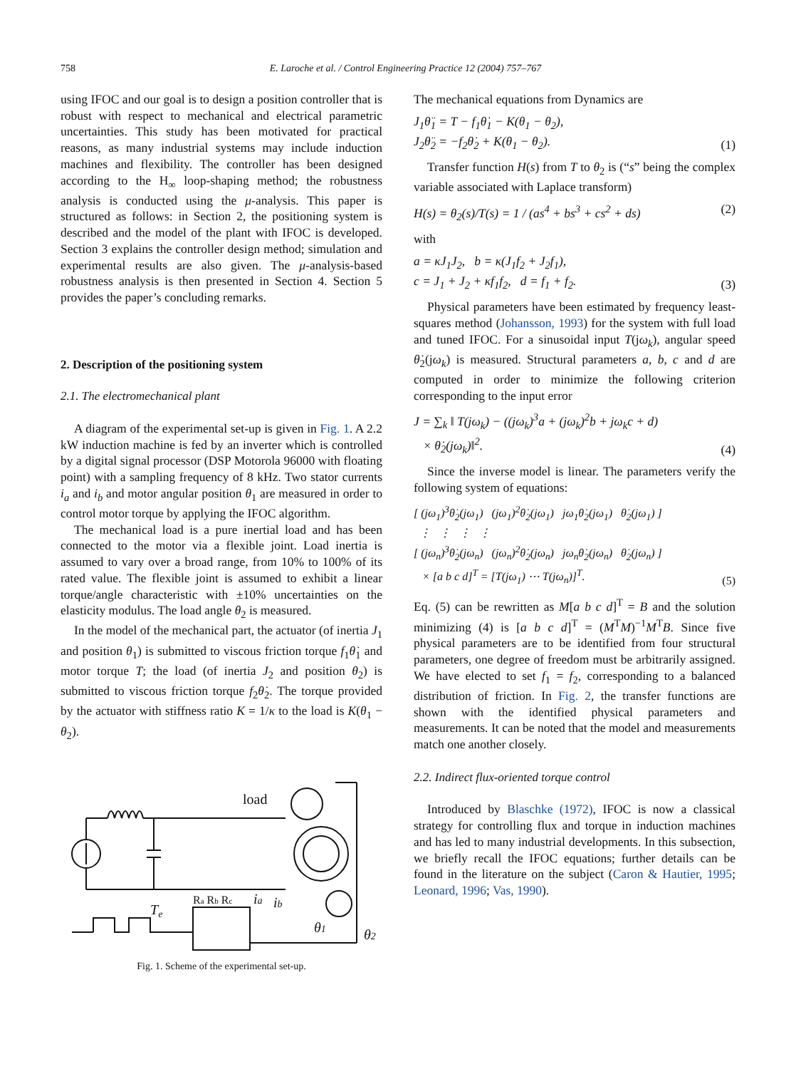758 E. Laroche et al. / Control Engineering Practice 12 (2004) 757–767
using IFOC and our goal is to design a position controller that is robust with respect to mechanical and electrical parametric uncertainties. This study has been motivated for practical reasons, as many industrial systems may include induction machines and flexibility. The controller has been designed according to the H<sub>∞</sub> loop-shaping method; the robustness analysis is conducted using the μ-analysis. This paper is structured as follows: in Section 2, the positioning system is described and the model of the plant with IFOC is developed. Section 3 explains the controller design method; simulation and experimental results are also given. The μ-analysis-based robustness analysis is then presented in Section 4. Section 5 provides the paper’s concluding remarks.
2. Description of the positioning system
2.1. The electromechanical plant
A diagram of the experimental set-up is given in Fig. 1. A 2.2 kW induction machine is fed by an inverter which is controlled by a digital signal processor (DSP Motorola 96000 with floating point) with a sampling frequency of 8 kHz. Two stator currents i<sub>a</sub> and i<sub>b</sub> and motor angular position θ<sub>1</sub> are measured in order to control motor torque by applying the IFOC algorithm.
The mechanical load is a pure inertial load and has been connected to the motor via a flexible joint. Load inertia is assumed to vary over a broad range, from 10% to 100% of its rated value. The flexible joint is assumed to exhibit a linear torque/angle characteristic with ±10% uncertainties on the elasticity modulus. The load angle θ<sub>2</sub> is measured.
In the model of the mechanical part, the actuator (of inertia J<sub>1</sub> and position θ<sub>1</sub>) is submitted to viscous friction torque f<sub>1</sub>θ̇<sub>1</sub> and motor torque T; the load (of inertia J<sub>2</sub> and position θ<sub>2</sub>) is submitted to viscous friction torque f<sub>2</sub>θ̇<sub>2</sub>. The torque provided by the actuator with stiffness ratio K = 1/κ to the load is K(θ<sub>1</sub> − θ<sub>2</sub>).
load
Te
Ra Rb Rc
ia
ib
θ1
θ2
Fig. 1. Scheme of the experimental set-up.
The mechanical equations from Dynamics are
J<sub>1</sub>θ̈<sub>1</sub> = T − f<sub>1</sub>θ̇<sub>1</sub> − K(θ<sub>1</sub> − θ<sub>2</sub>),
J<sub>2</sub>θ̈<sub>2</sub> = −f<sub>2</sub>θ̇<sub>2</sub> + K(θ<sub>1</sub> − θ<sub>2</sub>). (1)
Transfer function H(s) from T to θ<sub>2</sub> is (“s” being the complex variable associated with Laplace transform)
H(s) = θ<sub>2</sub>(s)/T(s) = 1 / (as<sup>4</sup> + bs<sup>3</sup> + cs<sup>2</sup> + ds) (2)
with
a = κJ<sub>1</sub>J<sub>2</sub>, b = κ(J<sub>1</sub>f<sub>2</sub> + J<sub>2</sub>f<sub>1</sub>),
c = J<sub>1</sub> + J<sub>2</sub> + κf<sub>1</sub>f<sub>2</sub>, d = f<sub>1</sub> + f<sub>2</sub>. (3)
Physical parameters have been estimated by frequency least-squares method (Johansson, 1993) for the system with full load and tuned IFOC. For a sinusoidal input T(jω<sub>k</sub>), angular speed θ̇<sub>2</sub>(jω<sub>k</sub>) is measured. Structural parameters a, b, c and d are computed in order to minimize the following criterion corresponding to the input error
J = ∑<sub>k</sub> ‖ T(jω<sub>k</sub>) − ((jω<sub>k</sub>)<sup>3</sup>a + (jω<sub>k</sub>)<sup>2</sup>b + jω<sub>k</sub>c + d)
× θ̇<sub>2</sub>(jω<sub>k</sub>)‖<sup>2</sup>. (4)
Since the inverse model is linear. The parameters verify the following system of equations:
[ (jω<sub>1</sub>)<sup>3</sup>θ̇<sub>2</sub>(jω<sub>1</sub>) (jω<sub>1</sub>)<sup>2</sup>θ̇<sub>2</sub>(jω<sub>1</sub>) jω<sub>1</sub>θ̇<sub>2</sub>(jω<sub>1</sub>) θ̇<sub>2</sub>(jω<sub>1</sub>) ]
⋮ ⋮ ⋮ ⋮
[ (jω<sub>n</sub>)<sup>3</sup>θ̇<sub>2</sub>(jω<sub>n</sub>) (jω<sub>n</sub>)<sup>2</sup>θ̇<sub>2</sub>(jω<sub>n</sub>) jω<sub>n</sub>θ̇<sub>2</sub>(jω<sub>n</sub>) θ̇<sub>2</sub>(jω<sub>n</sub>) ]
× [a b c d]<sup>T</sup> = [T(jω<sub>1</sub>) ⋯ T(jω<sub>n</sub>)]<sup>T</sup>. (5)
Eq. (5) can be rewritten as M[a b c d]<sup>T</sup> = B and the solution minimizing (4) is [a b c d]<sup>T</sup> = (M<sup>T</sup>M)<sup>−1</sup>M<sup>T</sup>B. Since five physical parameters are to be identified from four structural parameters, one degree of freedom must be arbitrarily assigned. We have elected to set f<sub>1</sub> = f<sub>2</sub>, corresponding to a balanced distribution of friction. In Fig. 2, the transfer functions are shown with the identified physical parameters and measurements. It can be noted that the model and measurements match one another closely.
2.2. Indirect flux-oriented torque control
Introduced by Blaschke (1972), IFOC is now a classical strategy for controlling flux and torque in induction machines and has led to many industrial developments. In this subsection, we briefly recall the IFOC equations; further details can be found in the literature on the subject (Caron & Hautier, 1995; Leonard, 1996; Vas, 1990).